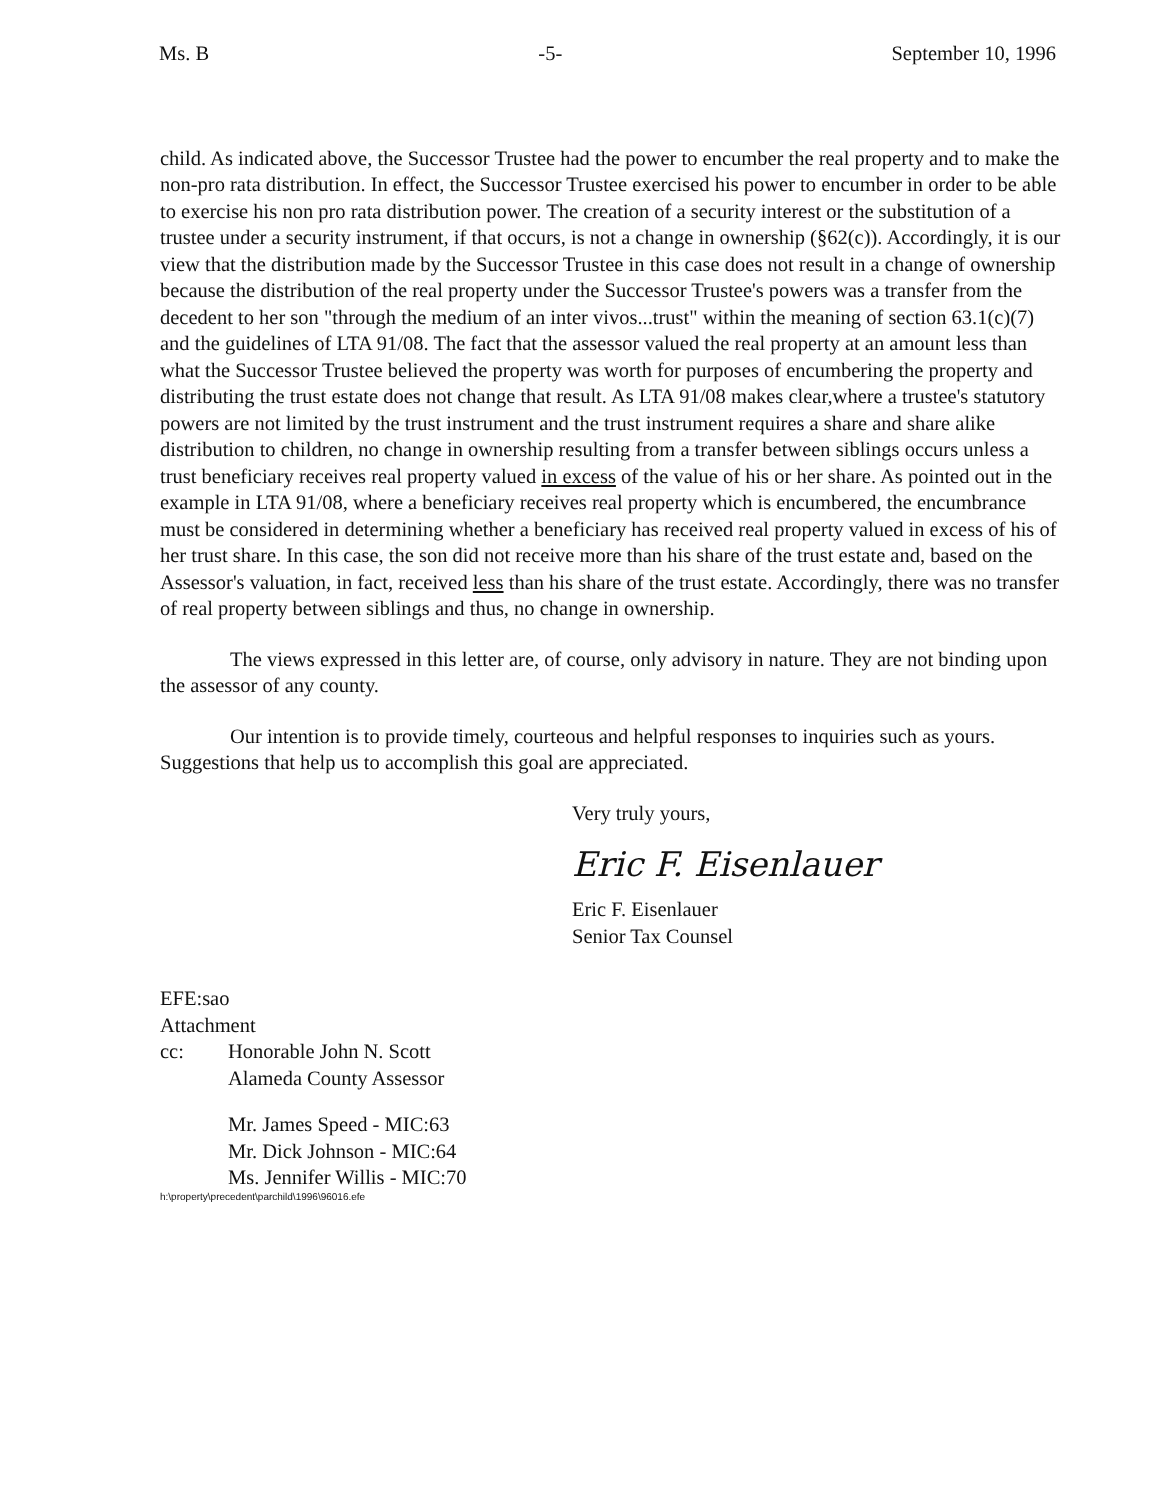Ms. B -5- September 10, 1996
child. As indicated above, the Successor Trustee had the power to encumber the real property and to make the non-pro rata distribution. In effect, the Successor Trustee exercised his power to encumber in order to be able to exercise his non pro rata distribution power. The creation of a security interest or the substitution of a trustee under a security instrument, if that occurs, is not a change in ownership (§62(c)). Accordingly, it is our view that the distribution made by the Successor Trustee in this case does not result in a change of ownership because the distribution of the real property under the Successor Trustee's powers was a transfer from the decedent to her son "through the medium of an inter vivos...trust" within the meaning of section 63.1(c)(7) and the guidelines of LTA 91/08. The fact that the assessor valued the real property at an amount less than what the Successor Trustee believed the property was worth for purposes of encumbering the property and distributing the trust estate does not change that result. As LTA 91/08 makes clear,where a trustee's statutory powers are not limited by the trust instrument and the trust instrument requires a share and share alike distribution to children, no change in ownership resulting from a transfer between siblings occurs unless a trust beneficiary receives real property valued in excess of the value of his or her share. As pointed out in the example in LTA 91/08, where a beneficiary receives real property which is encumbered, the encumbrance must be considered in determining whether a beneficiary has received real property valued in excess of his of her trust share. In this case, the son did not receive more than his share of the trust estate and, based on the Assessor's valuation, in fact, received less than his share of the trust estate. Accordingly, there was no transfer of real property between siblings and thus, no change in ownership.
The views expressed in this letter are, of course, only advisory in nature. They are not binding upon the assessor of any county.
Our intention is to provide timely, courteous and helpful responses to inquiries such as yours. Suggestions that help us to accomplish this goal are appreciated.
Very truly yours,
Eric F. Eisenlauer
Eric F. Eisenlauer
Senior Tax Counsel
EFE:sao
Attachment
cc: Honorable John N. Scott
Alameda County Assessor
Mr. James Speed - MIC:63
Mr. Dick Johnson - MIC:64
Ms. Jennifer Willis - MIC:70
h:\property\precedent\parchild\1996\96016.efe